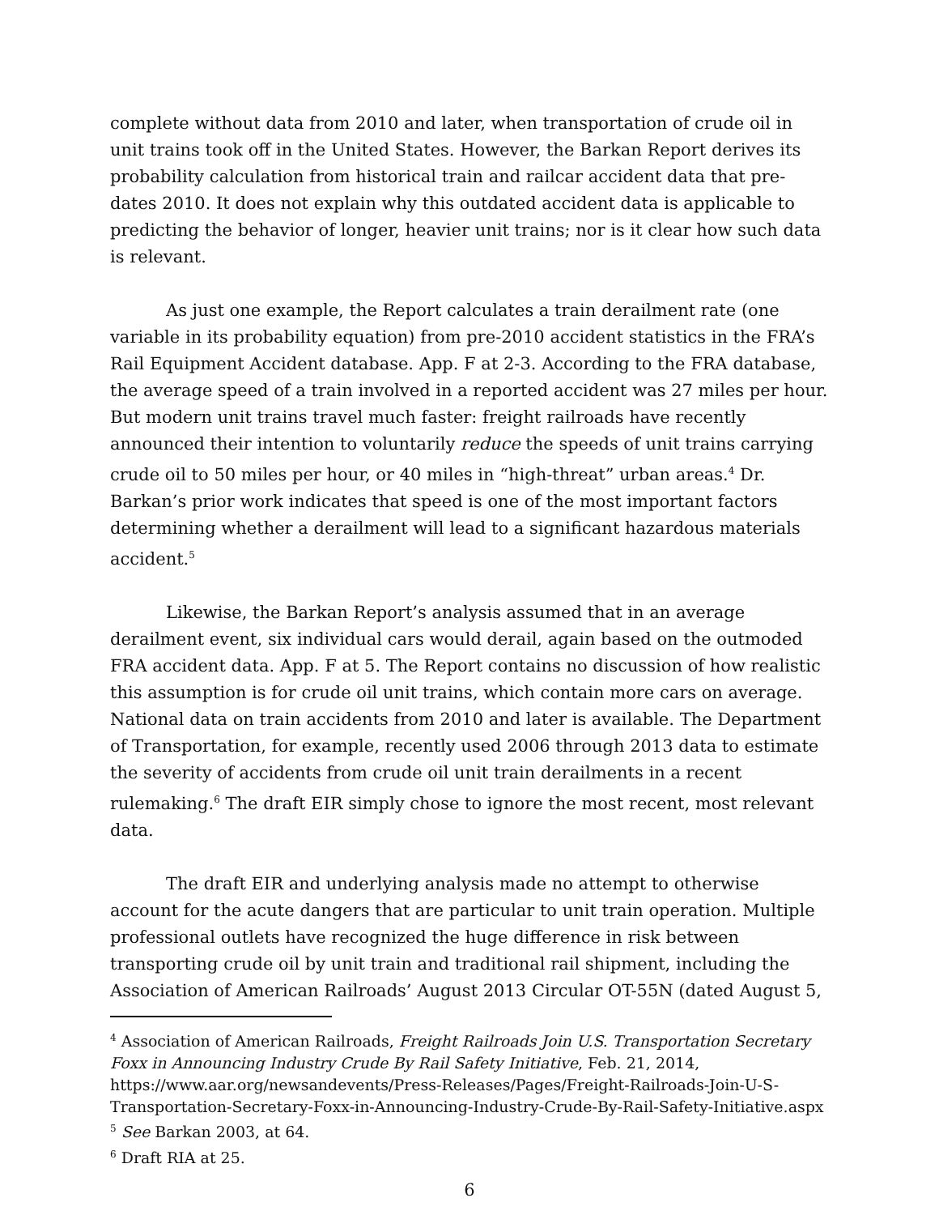complete without data from 2010 and later, when transportation of crude oil in unit trains took off in the United States. However, the Barkan Report derives its probability calculation from historical train and railcar accident data that pre-dates 2010. It does not explain why this outdated accident data is applicable to predicting the behavior of longer, heavier unit trains; nor is it clear how such data is relevant.
As just one example, the Report calculates a train derailment rate (one variable in its probability equation) from pre-2010 accident statistics in the FRA’s Rail Equipment Accident database. App. F at 2-3. According to the FRA database, the average speed of a train involved in a reported accident was 27 miles per hour. But modern unit trains travel much faster: freight railroads have recently announced their intention to voluntarily reduce the speeds of unit trains carrying crude oil to 50 miles per hour, or 40 miles in “high-threat” urban areas.<sup>4</sup> Dr. Barkan’s prior work indicates that speed is one of the most important factors determining whether a derailment will lead to a significant hazardous materials accident.<sup>5</sup>
Likewise, the Barkan Report’s analysis assumed that in an average derailment event, six individual cars would derail, again based on the outmoded FRA accident data. App. F at 5. The Report contains no discussion of how realistic this assumption is for crude oil unit trains, which contain more cars on average. National data on train accidents from 2010 and later is available. The Department of Transportation, for example, recently used 2006 through 2013 data to estimate the severity of accidents from crude oil unit train derailments in a recent rulemaking.<sup>6</sup> The draft EIR simply chose to ignore the most recent, most relevant data.
The draft EIR and underlying analysis made no attempt to otherwise account for the acute dangers that are particular to unit train operation. Multiple professional outlets have recognized the huge difference in risk between transporting crude oil by unit train and traditional rail shipment, including the Association of American Railroads’ August 2013 Circular OT-55N (dated August 5,
<sup>4</sup> Association of American Railroads, Freight Railroads Join U.S. Transportation Secretary Foxx in Announcing Industry Crude By Rail Safety Initiative, Feb. 21, 2014, https://www.aar.org/newsandevents/Press-Releases/Pages/Freight-Railroads-Join-U-S-Transportation-Secretary-Foxx-in-Announcing-Industry-Crude-By-Rail-Safety-Initiative.aspx
<sup>5</sup> See Barkan 2003, at 64.
<sup>6</sup> Draft RIA at 25.
6